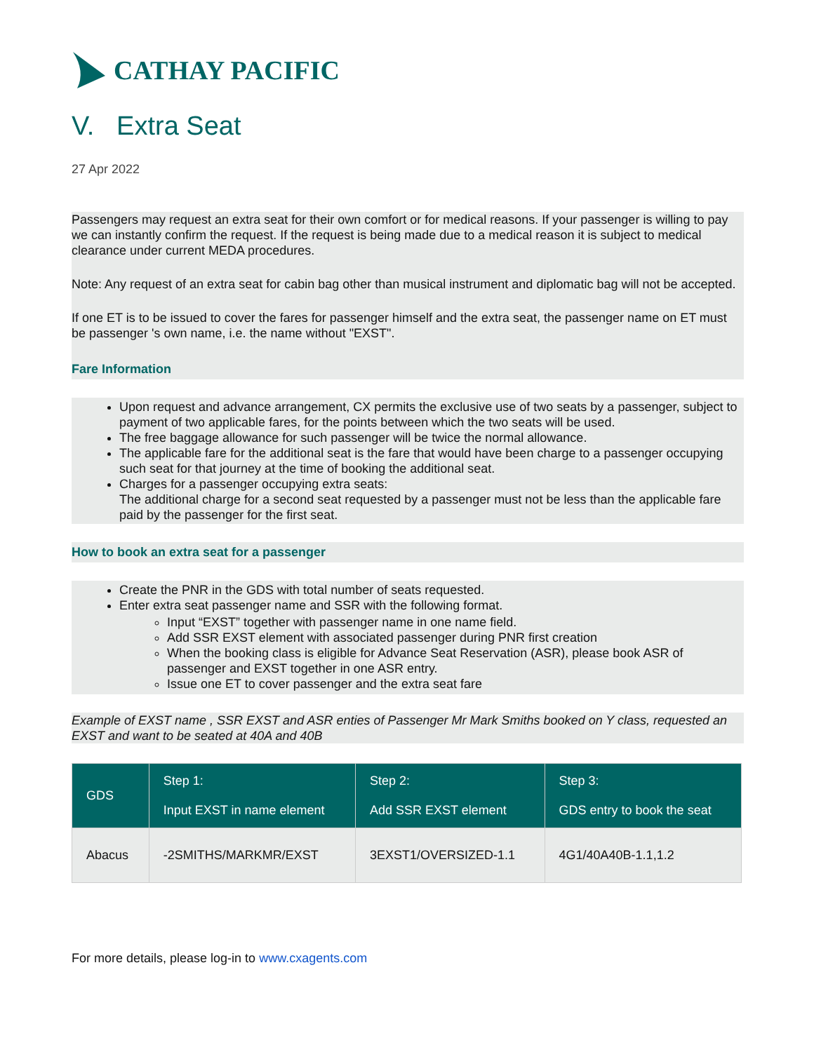CATHAY PACIFIC
V. Extra Seat
27 Apr 2022
Passengers may request an extra seat for their own comfort or for medical reasons. If your passenger is willing to pay we can instantly confirm the request. If the request is being made due to a medical reason it is subject to medical clearance under current MEDA procedures.
Note: Any request of an extra seat for cabin bag other than musical instrument and diplomatic bag will not be accepted.
If one ET is to be issued to cover the fares for passenger himself and the extra seat, the passenger name on ET must be passenger 's own name, i.e. the name without "EXST".
Fare Information
Upon request and advance arrangement, CX permits the exclusive use of two seats by a passenger, subject to payment of two applicable fares, for the points between which the two seats will be used.
The free baggage allowance for such passenger will be twice the normal allowance.
The applicable fare for the additional seat is the fare that would have been charge to a passenger occupying such seat for that journey at the time of booking the additional seat.
Charges for a passenger occupying extra seats:
The additional charge for a second seat requested by a passenger must not be less than the applicable fare paid by the passenger for the first seat.
How to book an extra seat for a passenger
Create the PNR in the GDS with total number of seats requested.
Enter extra seat passenger name and SSR with the following format.
Input “EXST” together with passenger name in one name field.
Add SSR EXST element with associated passenger during PNR first creation
When the booking class is eligible for Advance Seat Reservation (ASR), please book ASR of passenger and EXST together in one ASR entry.
Issue one ET to cover passenger and the extra seat fare
Example of EXST name , SSR EXST and ASR enties of Passenger Mr Mark Smiths booked on Y class, requested an EXST and want to be seated at 40A and 40B
| GDS | Step 1: Input EXST in name element | Step 2: Add SSR EXST element | Step 3: GDS entry to book the seat |
| --- | --- | --- | --- |
| Abacus | -2SMITHS/MARKMR/EXST | 3EXST1/OVERSIZED-1.1 | 4G1/40A40B-1.1,1.2 |
For more details, please log-in to www.cxagents.com